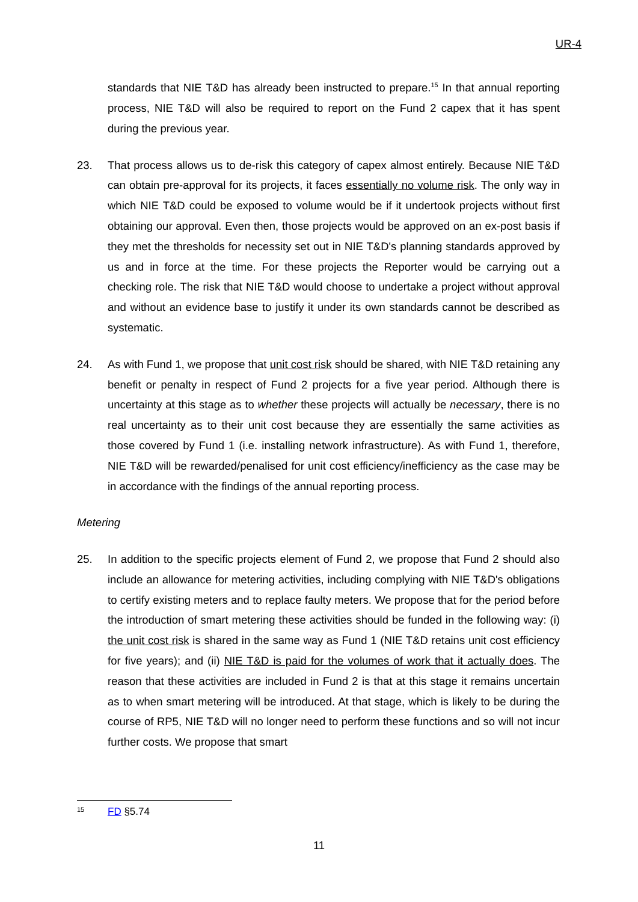UR-4
standards that NIE T&D has already been instructed to prepare.<sup>15</sup> In that annual reporting process, NIE T&D will also be required to report on the Fund 2 capex that it has spent during the previous year.
23. That process allows us to de-risk this category of capex almost entirely. Because NIE T&D can obtain pre-approval for its projects, it faces essentially no volume risk. The only way in which NIE T&D could be exposed to volume would be if it undertook projects without first obtaining our approval. Even then, those projects would be approved on an ex-post basis if they met the thresholds for necessity set out in NIE T&D's planning standards approved by us and in force at the time. For these projects the Reporter would be carrying out a checking role. The risk that NIE T&D would choose to undertake a project without approval and without an evidence base to justify it under its own standards cannot be described as systematic.
24. As with Fund 1, we propose that unit cost risk should be shared, with NIE T&D retaining any benefit or penalty in respect of Fund 2 projects for a five year period. Although there is uncertainty at this stage as to whether these projects will actually be necessary, there is no real uncertainty as to their unit cost because they are essentially the same activities as those covered by Fund 1 (i.e. installing network infrastructure). As with Fund 1, therefore, NIE T&D will be rewarded/penalised for unit cost efficiency/inefficiency as the case may be in accordance with the findings of the annual reporting process.
Metering
25. In addition to the specific projects element of Fund 2, we propose that Fund 2 should also include an allowance for metering activities, including complying with NIE T&D's obligations to certify existing meters and to replace faulty meters. We propose that for the period before the introduction of smart metering these activities should be funded in the following way: (i) the unit cost risk is shared in the same way as Fund 1 (NIE T&D retains unit cost efficiency for five years); and (ii) NIE T&D is paid for the volumes of work that it actually does. The reason that these activities are included in Fund 2 is that at this stage it remains uncertain as to when smart metering will be introduced. At that stage, which is likely to be during the course of RP5, NIE T&D will no longer need to perform these functions and so will not incur further costs. We propose that smart
15 FD §5.74
11